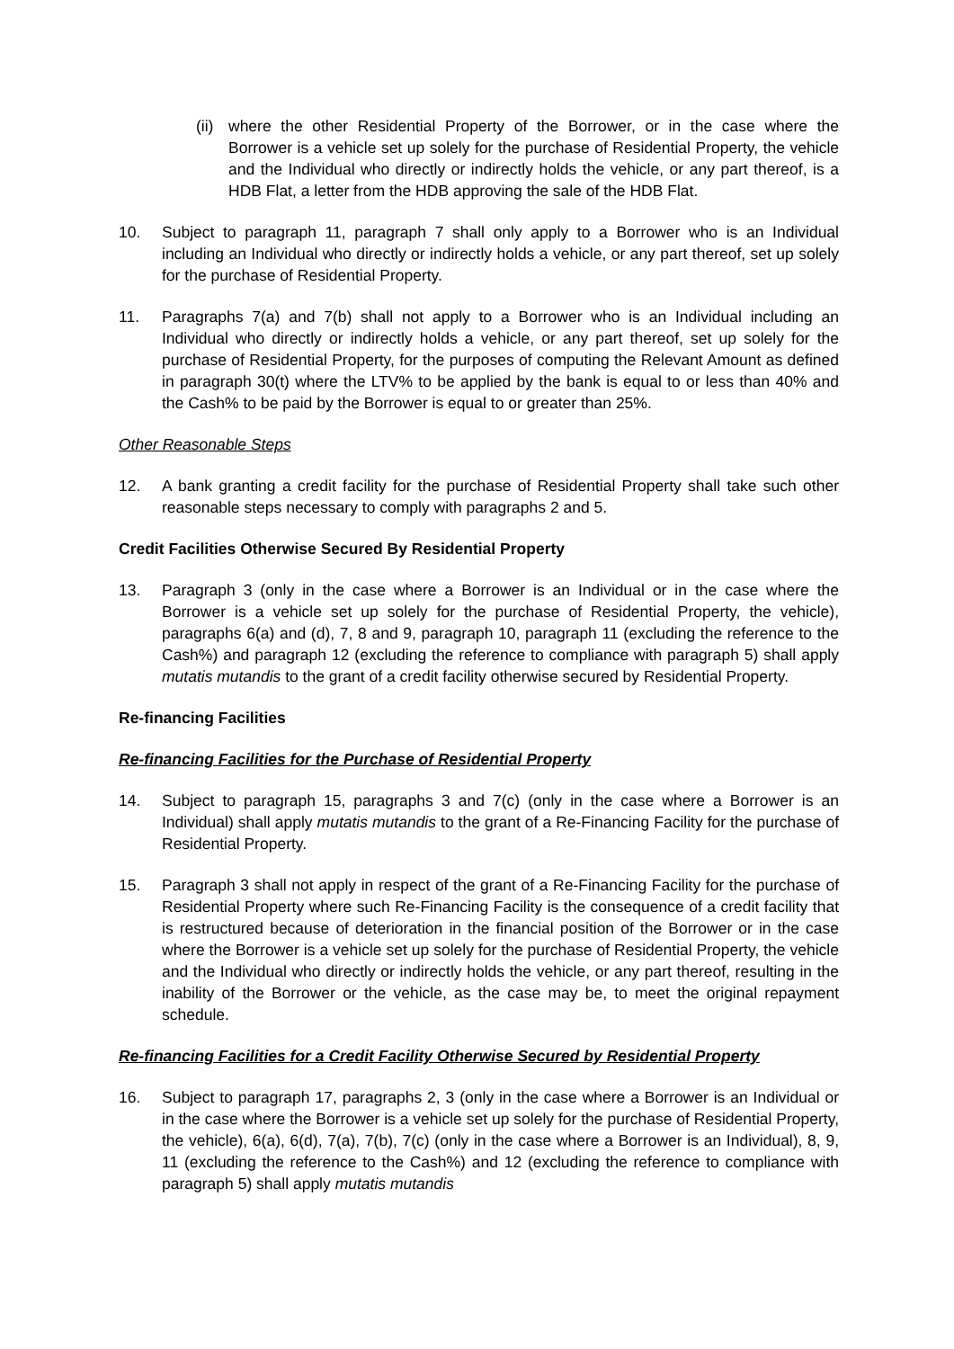(ii)
where the other Residential Property of the Borrower, or in the case where the Borrower is a vehicle set up solely for the purchase of Residential Property, the vehicle and the Individual who directly or indirectly holds the vehicle, or any part thereof, is a HDB Flat, a letter from the HDB approving the sale of the HDB Flat.
10. Subject to paragraph 11, paragraph 7 shall only apply to a Borrower who is an Individual including an Individual who directly or indirectly holds a vehicle, or any part thereof, set up solely for the purchase of Residential Property.
11. Paragraphs 7(a) and 7(b) shall not apply to a Borrower who is an Individual including an Individual who directly or indirectly holds a vehicle, or any part thereof, set up solely for the purchase of Residential Property, for the purposes of computing the Relevant Amount as defined in paragraph 30(t) where the LTV% to be applied by the bank is equal to or less than 40% and the Cash% to be paid by the Borrower is equal to or greater than 25%.
Other Reasonable Steps
12. A bank granting a credit facility for the purchase of Residential Property shall take such other reasonable steps necessary to comply with paragraphs 2 and 5.
Credit Facilities Otherwise Secured By Residential Property
13. Paragraph 3 (only in the case where a Borrower is an Individual or in the case where the Borrower is a vehicle set up solely for the purchase of Residential Property, the vehicle), paragraphs 6(a) and (d), 7, 8 and 9, paragraph 10, paragraph 11 (excluding the reference to the Cash%) and paragraph 12 (excluding the reference to compliance with paragraph 5) shall apply mutatis mutandis to the grant of a credit facility otherwise secured by Residential Property.
Re-financing Facilities
Re-financing Facilities for the Purchase of Residential Property
14. Subject to paragraph 15, paragraphs 3 and 7(c) (only in the case where a Borrower is an Individual) shall apply mutatis mutandis to the grant of a Re-Financing Facility for the purchase of Residential Property.
15. Paragraph 3 shall not apply in respect of the grant of a Re-Financing Facility for the purchase of Residential Property where such Re-Financing Facility is the consequence of a credit facility that is restructured because of deterioration in the financial position of the Borrower or in the case where the Borrower is a vehicle set up solely for the purchase of Residential Property, the vehicle and the Individual who directly or indirectly holds the vehicle, or any part thereof, resulting in the inability of the Borrower or the vehicle, as the case may be, to meet the original repayment schedule.
Re-financing Facilities for a Credit Facility Otherwise Secured by Residential Property
16. Subject to paragraph 17, paragraphs 2, 3 (only in the case where a Borrower is an Individual or in the case where the Borrower is a vehicle set up solely for the purchase of Residential Property, the vehicle), 6(a), 6(d), 7(a), 7(b), 7(c) (only in the case where a Borrower is an Individual), 8, 9, 11 (excluding the reference to the Cash%) and 12 (excluding the reference to compliance with paragraph 5) shall apply mutatis mutandis